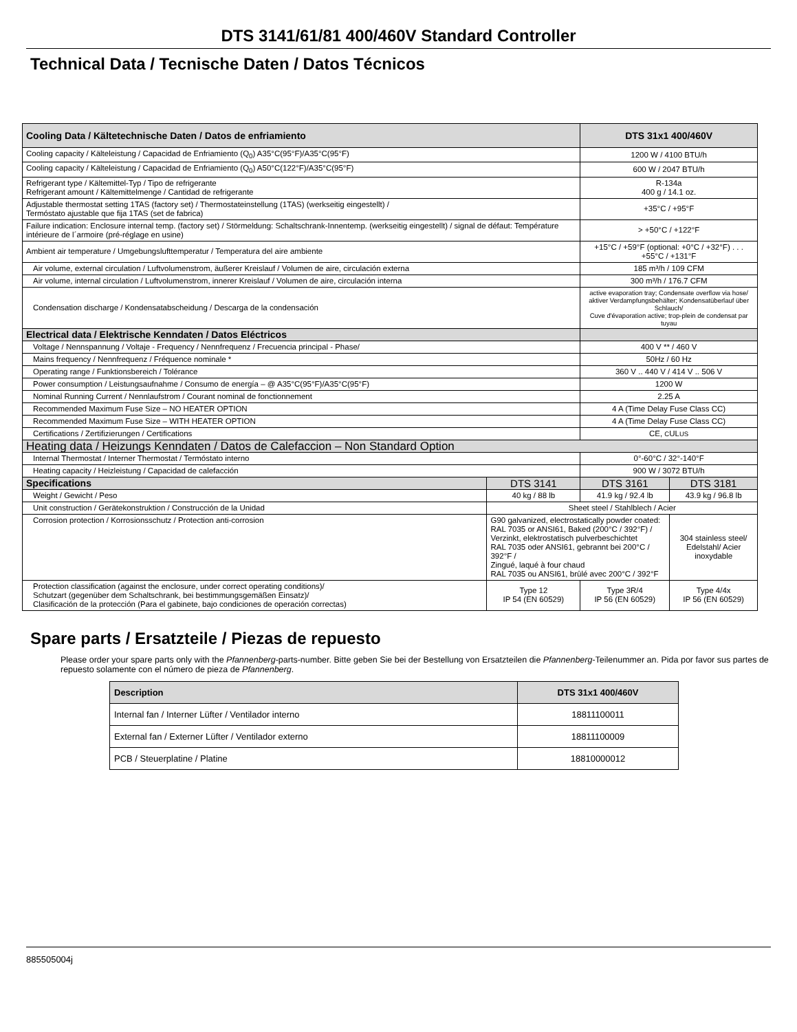DTS 3141/61/81 400/460V Standard Controller
Technical Data / Tecnische Daten / Datos Técnicos
| Cooling Data / Kältetechnische Daten / Datos de enfriamiento | | DTS 31x1 400/460V | | |
| --- | --- | --- | --- | --- |
| Cooling capacity / Kälteleistung / Capacidad de Enfriamiento (Q<sub>0</sub>) A35°C(95°F)/A35°C(95°F) | | 1200 W / 4100 BTU/h | | |
| Cooling capacity / Kälteleistung / Capacidad de Enfriamiento (Q<sub>0</sub>) A50°C(122°F)/A35°C(95°F) | | 600 W / 2047 BTU/h | | |
| Refrigerant type / Kältemittel-Typ / Tipo de refrigerante Refrigerant amount / Kältemittelmenge / Cantidad de refrigerante | | R-134a 400 g / 14.1 oz. | | |
| Adjustable thermostat setting 1TAS (factory set) / Thermostateinstellung (1TAS) (werkseitig eingestellt) / Termóstato ajustable que fija 1TAS (set de fabrica) | | +35°C / +95°F | | |
| Failure indication: Enclosure internal temp. (factory set) / Störmeldung: Schaltschrank-Innentemp. (werkseitig eingestellt) / signal de défaut: Température intérieure de l´armoire (pré-réglage en usine) | | > +50°C / +122°F | | |
| Ambient air temperature / Umgebungslufttemperatur / Temperatura del aire ambiente | | +15°C / +59°F (optional: +0°C / +32°F) . . . +55°C / +131°F | | |
| Air volume, external circulation / Luftvolumenstrom, äußerer Kreislauf / Volumen de aire, circulación externa | | 185 m³/h / 109 CFM | | |
| Air volume, internal circulation / Luftvolumenstrom, innerer Kreislauf / Volumen de aire, circulación interna | | 300 m³/h / 176.7 CFM | | |
| Condensation discharge / Kondensatabscheidung / Descarga de la condensación | | active evaporation tray; Condensate overflow via hose/ aktiver Verdampfungsbehälter; Kondensatüberlauf über Schlauch/ Cuve d'évaporation active; trop-plein de condensat par tuyau | | |
| Electrical data / Elektrische Kenndaten / Datos Eléctricos | | | | |
| Voltage / Nennspannung / Voltaje - Frequency / Nennfrequenz / Frecuencia principal - Phase/ | | 400 V ** / 460 V | | |
| Mains frequency / Nennfrequenz / Fréquence nominale * | | 50Hz / 60 Hz | | |
| Operating range / Funktionsbereich / Tolérance | | 360 V .. 440 V / 414 V .. 506 V | | |
| Power consumption / Leistungsaufnahme / Consumo de energía – @ A35°C(95°F)/A35°C(95°F) | | 1200 W | | |
| Nominal Running Current / Nennlaufstrom / Courant nominal de fonctionnement | | 2.25 A | | |
| Recommended Maximum Fuse Size – NO HEATER OPTION | | 4 A (Time Delay Fuse Class CC) | | |
| Recommended Maximum Fuse Size – WITH HEATER OPTION | | 4 A (Time Delay Fuse Class CC) | | |
| Certifications / Zertifizierungen / Certifications | | CE, C UL US | | |
| Heating data / Heizungs Kenndaten / Datos de Calefaccion – Non Standard Option | | | | |
| Internal Thermostat / Interner Thermostat / Termóstato interno | | 0°-60°C / 32°-140°F | | |
| Heating capacity / Heizleistung / Capacidad de calefacción | | 900 W / 3072 BTU/h | | |
| Specifications | DTS 3141 | DTS 3161 | | DTS 3181 |
| Weight / Gewicht / Peso | 40 kg / 88 lb | 41.9 kg / 92.4 lb | | 43.9 kg / 96.8 lb |
| Unit construction / Gerätekonstruktion / Construcción de la Unidad | Sheet steel / Stahlblech / Acier | | | |
| Corrosion protection / Korrosionsschutz / Protection anti-corrosion | G90 galvanized, electrostatically powder coated: RAL 7035 or ANSI61, Baked (200°C / 392°F) / Verzinkt, elektrostatisch pulverbeschichtet RAL 7035 oder ANSI61, gebrannt bei 200°C / 392°F / Zingué, laqué à four chaud RAL 7035 ou ANSI61, brûlé avec 200°C / 392°F | | | 304 stainless steel/ Edelstahl/ Acier inoxydable |
| Protection classification (against the enclosure, under correct operating conditions)/ Schutzart (gegenüber dem Schaltschrank, bei bestimmungsgemäßen Einsatz)/ Clasificación de la protección (Para el gabinete, bajo condiciones de operación correctas) | Type 12 IP 54 (EN 60529) | | Type 3R/4 IP 56 (EN 60529) | Type 4/4x IP 56 (EN 60529) |
Spare parts / Ersatzteile / Piezas de repuesto
Please order your spare parts only with the Pfannenberg-parts-number. Bitte geben Sie bei der Bestellung von Ersatzteilen die Pfannenberg-Teilenummer an. Pida por favor sus partes de repuesto solamente con el número de pieza de Pfannenberg.
| Description | DTS 31x1 400/460V |
| --- | --- |
| Internal fan / Interner Lüfter / Ventilador interno | 18811100011 |
| External fan / Externer Lüfter / Ventilador externo | 18811100009 |
| PCB / Steuerplatine / Platine | 18810000012 |
885505004j